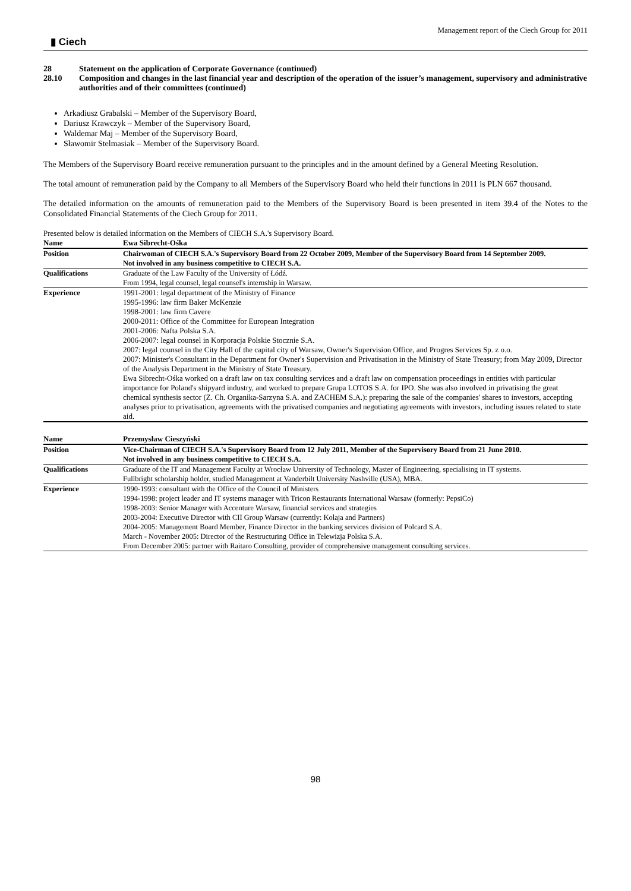▮ Ciech Management report of the Ciech Group for 2011
28 Statement on the application of Corporate Governance (continued)
28.10 Composition and changes in the last financial year and description of the operation of the issuer’s management, supervisory and administrative authorities and of their committees (continued)
Arkadiusz Grabalski – Member of the Supervisory Board,
Dariusz Krawczyk – Member of the Supervisory Board,
Waldemar Maj – Member of the Supervisory Board,
Sławomir Stelmasiak – Member of the Supervisory Board.
The Members of the Supervisory Board receive remuneration pursuant to the principles and in the amount defined by a General Meeting Resolution.
The total amount of remuneration paid by the Company to all Members of the Supervisory Board who held their functions in 2011 is PLN 667 thousand.
The detailed information on the amounts of remuneration paid to the Members of the Supervisory Board is been presented in item 39.4 of the Notes to the Consolidated Financial Statements of the Ciech Group for 2011.
Presented below is detailed information on the Members of CIECH S.A.'s Supervisory Board.
| Name | Ewa Sibrecht-Ośka |
| Position | Chairwoman of CIECH S.A.'s Supervisory Board from 22 October 2009, Member of the Supervisory Board from 14 September 2009. Not involved in any business competitive to CIECH S.A. |
| Qualifications | Graduate of the Law Faculty of the University of Łódź. From 1994, legal counsel, legal counsel's internship in Warsaw. |
| Experience | 1991-2001: legal department of the Ministry of Finance 1995-1996: law firm Baker McKenzie 1998-2001: law firm Cavere 2000-2011: Office of the Committee for European Integration 2001-2006: Nafta Polska S.A. 2006-2007: legal counsel in Korporacja Polskie Stocznie S.A. 2007: legal counsel in the City Hall of the capital city of Warsaw, Owner's Supervision Office, and Progres Services Sp. z o.o. 2007: Minister's Consultant in the Department for Owner's Supervision and Privatisation in the Ministry of State Treasury; from May 2009, Director of the Analysis Department in the Ministry of State Treasury. Ewa Sibrecht-Ośka worked on a draft law on tax consulting services and a draft law on compensation proceedings in entities with particular importance for Poland's shipyard industry, and worked to prepare Grupa LOTOS S.A. for IPO. She was also involved in privatising the great chemical synthesis sector (Z. Ch. Organika-Sarzyna S.A. and ZACHEM S.A.): preparing the sale of the companies' shares to investors, accepting analyses prior to privatisation, agreements with the privatised companies and negotiating agreements with investors, including issues related to state aid. |
| Name | Przemysław Cieszyński |
| Position | Vice-Chairman of CIECH S.A.'s Supervisory Board from 12 July 2011, Member of the Supervisory Board from 21 June 2010. Not involved in any business competitive to CIECH S.A. |
| Qualifications | Graduate of the IT and Management Faculty at Wrocław University of Technology, Master of Engineering, specialising in IT systems. Fullbright scholarship holder, studied Management at Vanderbilt University Nashville (USA), MBA. |
| Experience | 1990-1993: consultant with the Office of the Council of Ministers 1994-1998: project leader and IT systems manager with Tricon Restaurants International Warsaw (formerly: PepsiCo) 1998-2003: Senior Manager with Accenture Warsaw, financial services and strategies 2003-2004: Executive Director with CII Group Warsaw (currently: Kolaja and Partners) 2004-2005: Management Board Member, Finance Director in the banking services division of Polcard S.A. March - November 2005: Director of the Restructuring Office in Telewizja Polska S.A. From December 2005: partner with Raitaro Consulting, provider of comprehensive management consulting services. |
98